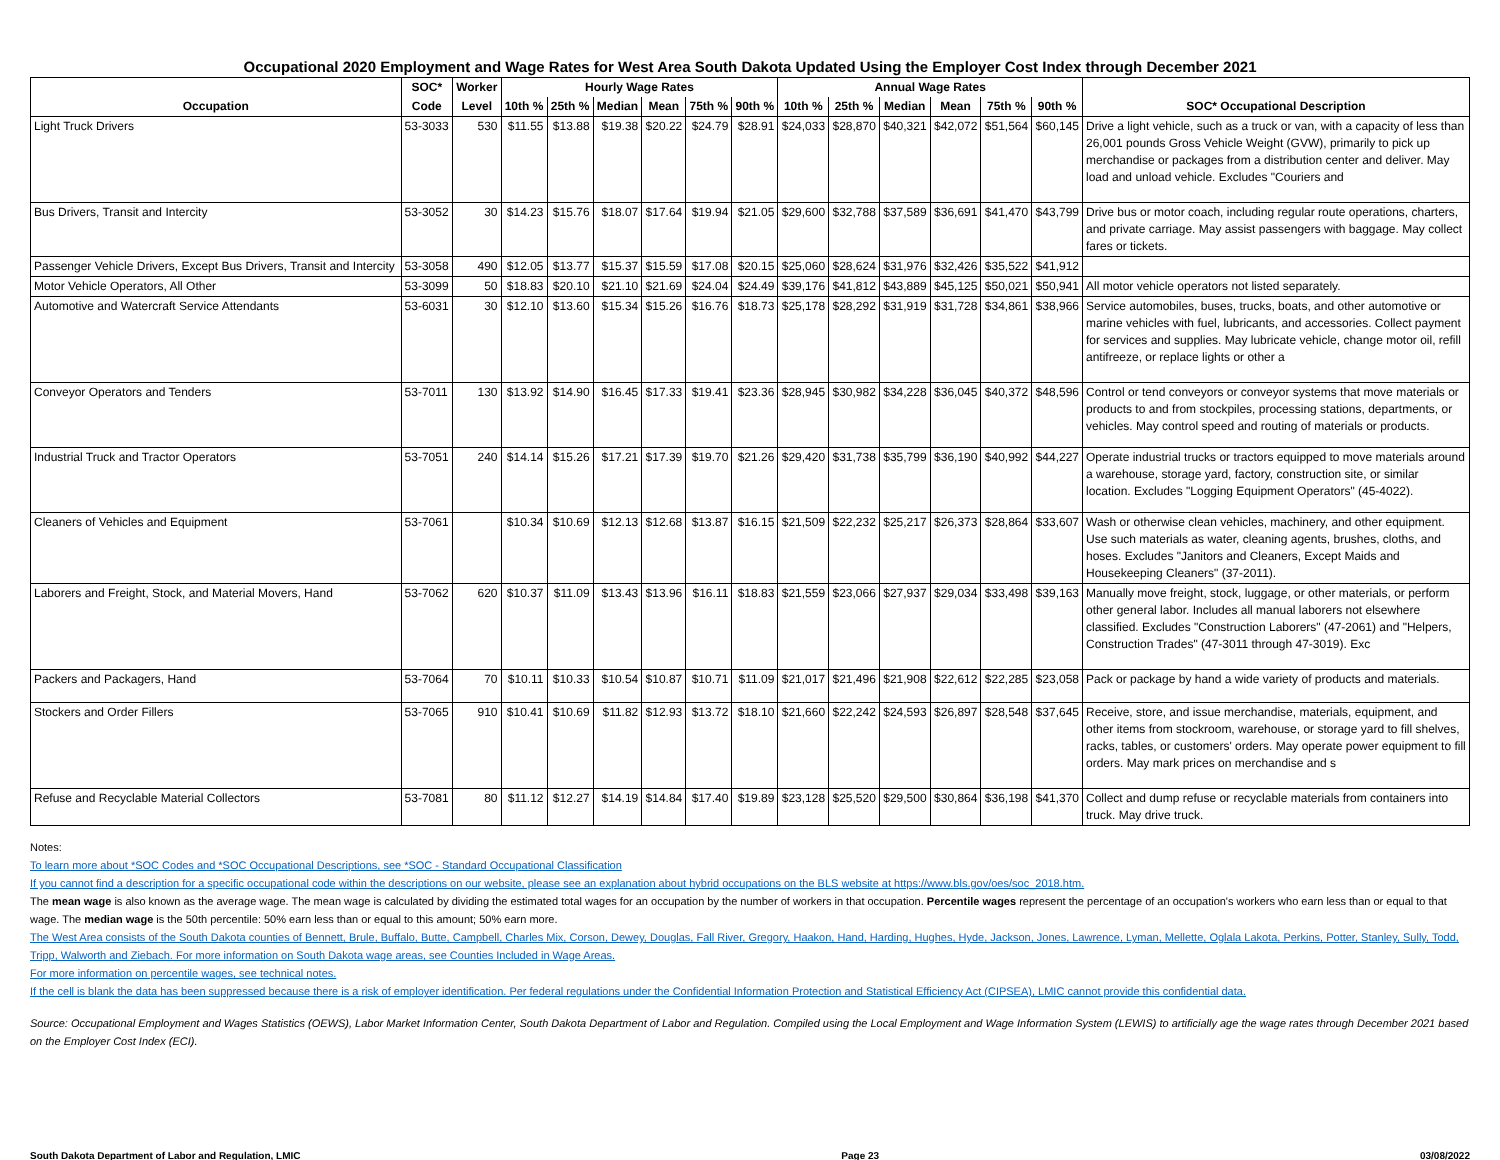Occupational 2020 Employment and Wage Rates for West Area South Dakota Updated Using the Employer Cost Index through December 2021
| | SOC* | Worker | Hourly Wage Rates | | | | | | Annual Wage Rates | | | | | | |
| --- | --- | --- | --- | --- | --- | --- | --- | --- | --- | --- | --- | --- | --- | --- | --- |
| Occupation | Code | Level | 10th % | 25th % | Median | Mean | 75th % | 90th % | 10th % | 25th % | Median | Mean | 75th % | 90th % | SOC* Occupational Description |
| Light Truck Drivers | 53-3033 | 530 | $11.55 | $13.88 | $19.38 | $20.22 | $24.79 | $28.91 | $24,033 | $28,870 | $40,321 | $42,072 | $51,564 | $60,145 | Drive a light vehicle, such as a truck or van, with a capacity of less than 26,001 pounds Gross Vehicle Weight (GVW), primarily to pick up merchandise or packages from a distribution center and deliver. May load and unload vehicle. Excludes "Couriers and |
| Bus Drivers, Transit and Intercity | 53-3052 | 30 | $14.23 | $15.76 | $18.07 | $17.64 | $19.94 | $21.05 | $29,600 | $32,788 | $37,589 | $36,691 | $41,470 | $43,799 | Drive bus or motor coach, including regular route operations, charters, and private carriage. May assist passengers with baggage. May collect fares or tickets. |
| Passenger Vehicle Drivers, Except Bus Drivers, Transit and Intercity | 53-3058 | 490 | $12.05 | $13.77 | $15.37 | $15.59 | $17.08 | $20.15 | $25,060 | $28,624 | $31,976 | $32,426 | $35,522 | $41,912 | |
| Motor Vehicle Operators, All Other | 53-3099 | 50 | $18.83 | $20.10 | $21.10 | $21.69 | $24.04 | $24.49 | $39,176 | $41,812 | $43,889 | $45,125 | $50,021 | $50,941 | All motor vehicle operators not listed separately. |
| Automotive and Watercraft Service Attendants | 53-6031 | 30 | $12.10 | $13.60 | $15.34 | $15.26 | $16.76 | $18.73 | $25,178 | $28,292 | $31,919 | $31,728 | $34,861 | $38,966 | Service automobiles, buses, trucks, boats, and other automotive or marine vehicles with fuel, lubricants, and accessories. Collect payment for services and supplies. May lubricate vehicle, change motor oil, refill antifreeze, or replace lights or other a |
| Conveyor Operators and Tenders | 53-7011 | 130 | $13.92 | $14.90 | $16.45 | $17.33 | $19.41 | $23.36 | $28,945 | $30,982 | $34,228 | $36,045 | $40,372 | $48,596 | Control or tend conveyors or conveyor systems that move materials or products to and from stockpiles, processing stations, departments, or vehicles. May control speed and routing of materials or products. |
| Industrial Truck and Tractor Operators | 53-7051 | 240 | $14.14 | $15.26 | $17.21 | $17.39 | $19.70 | $21.26 | $29,420 | $31,738 | $35,799 | $36,190 | $40,992 | $44,227 | Operate industrial trucks or tractors equipped to move materials around a warehouse, storage yard, factory, construction site, or similar location. Excludes "Logging Equipment Operators" (45-4022). |
| Cleaners of Vehicles and Equipment | 53-7061 | | $10.34 | $10.69 | $12.13 | $12.68 | $13.87 | $16.15 | $21,509 | $22,232 | $25,217 | $26,373 | $28,864 | $33,607 | Wash or otherwise clean vehicles, machinery, and other equipment. Use such materials as water, cleaning agents, brushes, cloths, and hoses. Excludes "Janitors and Cleaners, Except Maids and Housekeeping Cleaners" (37-2011). |
| Laborers and Freight, Stock, and Material Movers, Hand | 53-7062 | 620 | $10.37 | $11.09 | $13.43 | $13.96 | $16.11 | $18.83 | $21,559 | $23,066 | $27,937 | $29,034 | $33,498 | $39,163 | Manually move freight, stock, luggage, or other materials, or perform other general labor. Includes all manual laborers not elsewhere classified. Excludes "Construction Laborers" (47-2061) and "Helpers, Construction Trades" (47-3011 through 47-3019). Exc |
| Packers and Packagers, Hand | 53-7064 | 70 | $10.11 | $10.33 | $10.54 | $10.87 | $10.71 | $11.09 | $21,017 | $21,496 | $21,908 | $22,612 | $22,285 | $23,058 | Pack or package by hand a wide variety of products and materials. |
| Stockers and Order Fillers | 53-7065 | 910 | $10.41 | $10.69 | $11.82 | $12.93 | $13.72 | $18.10 | $21,660 | $22,242 | $24,593 | $26,897 | $28,548 | $37,645 | Receive, store, and issue merchandise, materials, equipment, and other items from stockroom, warehouse, or storage yard to fill shelves, racks, tables, or customers' orders. May operate power equipment to fill orders. May mark prices on merchandise and s |
| Refuse and Recyclable Material Collectors | 53-7081 | 80 | $11.12 | $12.27 | $14.19 | $14.84 | $17.40 | $19.89 | $23,128 | $25,520 | $29,500 | $30,864 | $36,198 | $41,370 | Collect and dump refuse or recyclable materials from containers into truck. May drive truck. |
Notes:
To learn more about *SOC Codes and *SOC Occupational Descriptions, see *SOC - Standard Occupational Classification
If you cannot find a description for a specific occupational code within the descriptions on our website, please see an explanation about hybrid occupations on the BLS website at https://www.bls.gov/oes/soc_2018.htm.
The mean wage is also known as the average wage. The mean wage is calculated by dividing the estimated total wages for an occupation by the number of workers in that occupation. Percentile wages represent the percentage of an occupation's workers who earn less than or equal to that wage. The median wage is the 50th percentile: 50% earn less than or equal to this amount; 50% earn more.
The West Area consists of the South Dakota counties of Bennett, Brule, Buffalo, Butte, Campbell, Charles Mix, Corson, Dewey, Douglas, Fall River, Gregory, Haakon, Hand, Harding, Hughes, Hyde, Jackson, Jones, Lawrence, Lyman, Mellette, Oglala Lakota, Perkins, Potter, Stanley, Sully, Todd, Tripp, Walworth and Ziebach. For more information on South Dakota wage areas, see Counties Included in Wage Areas.
For more information on percentile wages, see technical notes.
If the cell is blank the data has been suppressed because there is a risk of employer identification. Per federal regulations under the Confidential Information Protection and Statistical Efficiency Act (CIPSEA), LMIC cannot provide this confidential data.
Source: Occupational Employment and Wages Statistics (OEWS), Labor Market Information Center, South Dakota Department of Labor and Regulation. Compiled using the Local Employment and Wage Information System (LEWIS) to artificially age the wage rates through December 2021 based on the Employer Cost Index (ECI).
South Dakota Department of Labor and Regulation, LMIC Page 23 03/08/2022